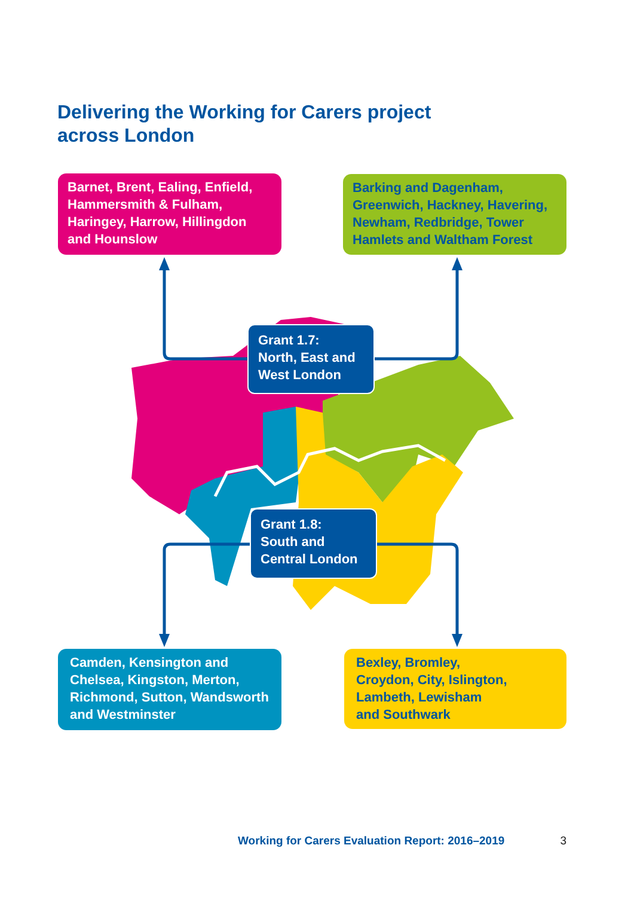Delivering the Working for Carers project
across London
Barnet, Brent, Ealing, Enfield, Hammersmith & Fulham, Haringey, Harrow, Hillingdon and Hounslow
Barking and Dagenham, Greenwich, Hackney, Havering, Newham, Redbridge, Tower Hamlets and Waltham Forest
Grant 1.7:
North, East and West London
Grant 1.8:
South and
Central London
Camden, Kensington and Chelsea, Kingston, Merton, Richmond, Sutton, Wandsworth and Westminster
Bexley, Bromley,
Croydon, City, Islington,
Lambeth, Lewisham
and Southwark
Working for Carers Evaluation Report: 2016–2019 3